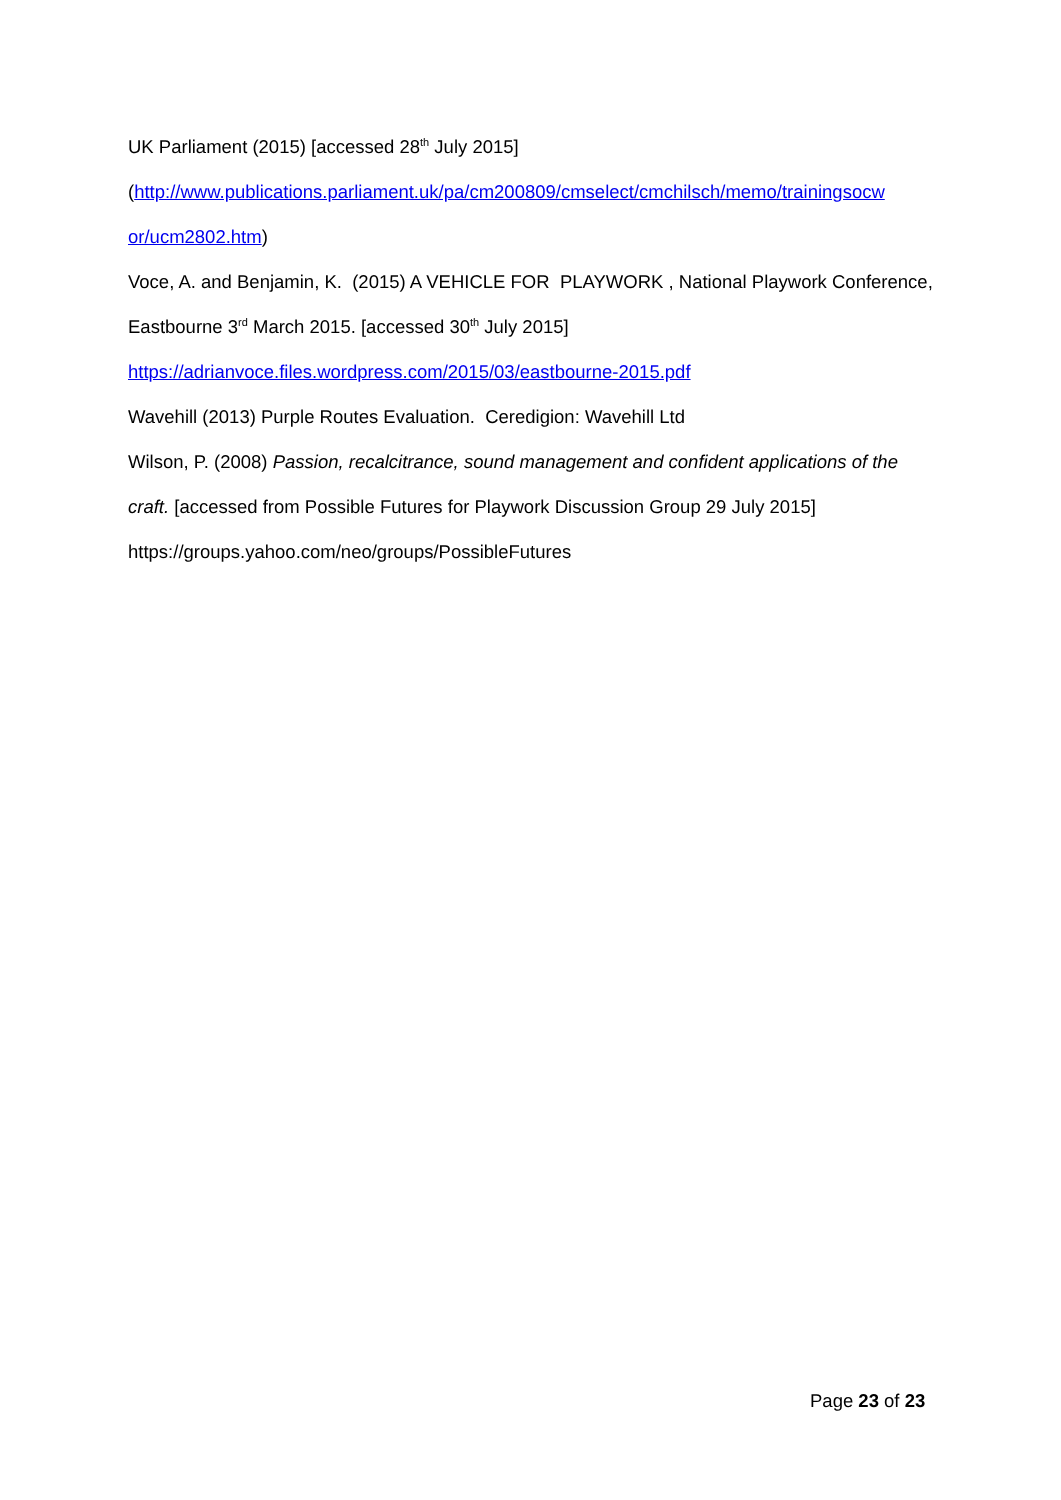UK Parliament (2015) [accessed 28<sup>th</sup> July 2015]
(http://www.publications.parliament.uk/pa/cm200809/cmselect/cmchilsch/memo/trainingsocw or/ucm2802.htm)
Voce, A. and Benjamin, K. (2015) A VEHICLE FOR PLAYWORK , National Playwork Conference, Eastbourne 3<sup>rd</sup> March 2015. [accessed 30<sup>th</sup> July 2015]
https://adrianvoce.files.wordpress.com/2015/03/eastbourne-2015.pdf
Wavehill (2013) Purple Routes Evaluation. Ceredigion: Wavehill Ltd
Wilson, P. (2008) Passion, recalcitrance, sound management and confident applications of the craft. [accessed from Possible Futures for Playwork Discussion Group 29 July 2015]
https://groups.yahoo.com/neo/groups/PossibleFutures
Page 23 of 23